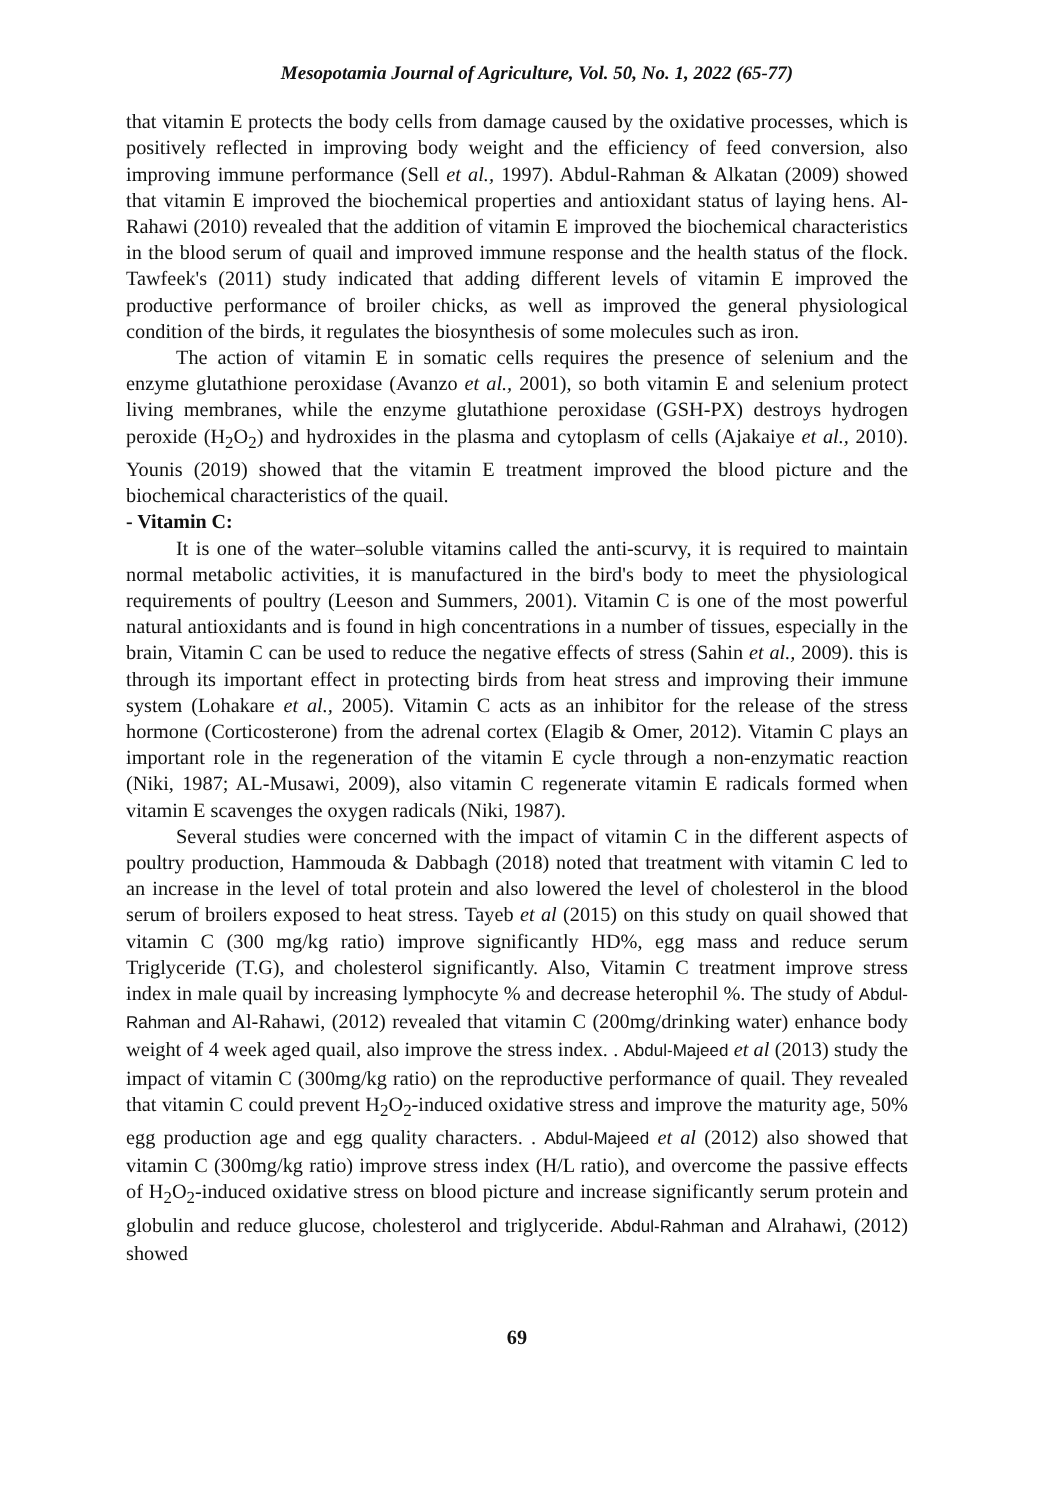Mesopotamia Journal of Agriculture, Vol. 50, No. 1, 2022 (65-77)
that vitamin E protects the body cells from damage caused by the oxidative processes, which is positively reflected in improving body weight and the efficiency of feed conversion, also improving immune performance (Sell et al., 1997). Abdul-Rahman & Alkatan (2009) showed that vitamin E improved the biochemical properties and antioxidant status of laying hens. Al-Rahawi (2010) revealed that the addition of vitamin E improved the biochemical characteristics in the blood serum of quail and improved immune response and the health status of the flock. Tawfeek's (2011) study indicated that adding different levels of vitamin E improved the productive performance of broiler chicks, as well as improved the general physiological condition of the birds, it regulates the biosynthesis of some molecules such as iron.
The action of vitamin E in somatic cells requires the presence of selenium and the enzyme glutathione peroxidase (Avanzo et al., 2001), so both vitamin E and selenium protect living membranes, while the enzyme glutathione peroxidase (GSH-PX) destroys hydrogen peroxide (H<sub>2</sub>O<sub>2</sub>) and hydroxides in the plasma and cytoplasm of cells (Ajakaiye et al., 2010). Younis (2019) showed that the vitamin E treatment improved the blood picture and the biochemical characteristics of the quail.
- Vitamin C:
It is one of the water–soluble vitamins called the anti-scurvy, it is required to maintain normal metabolic activities, it is manufactured in the bird's body to meet the physiological requirements of poultry (Leeson and Summers, 2001). Vitamin C is one of the most powerful natural antioxidants and is found in high concentrations in a number of tissues, especially in the brain, Vitamin C can be used to reduce the negative effects of stress (Sahin et al., 2009). this is through its important effect in protecting birds from heat stress and improving their immune system (Lohakare et al., 2005). Vitamin C acts as an inhibitor for the release of the stress hormone (Corticosterone) from the adrenal cortex (Elagib & Omer, 2012). Vitamin C plays an important role in the regeneration of the vitamin E cycle through a non-enzymatic reaction (Niki, 1987; AL-Musawi, 2009), also vitamin C regenerate vitamin E radicals formed when vitamin E scavenges the oxygen radicals (Niki, 1987).
Several studies were concerned with the impact of vitamin C in the different aspects of poultry production, Hammouda & Dabbagh (2018) noted that treatment with vitamin C led to an increase in the level of total protein and also lowered the level of cholesterol in the blood serum of broilers exposed to heat stress. Tayeb et al (2015) on this study on quail showed that vitamin C (300 mg/kg ratio) improve significantly HD%, egg mass and reduce serum Triglyceride (T.G), and cholesterol significantly. Also, Vitamin C treatment improve stress index in male quail by increasing lymphocyte % and decrease heterophil %. The study of Abdul-Rahman and Al-Rahawi, (2012) revealed that vitamin C (200mg/drinking water) enhance body weight of 4 week aged quail, also improve the stress index. . Abdul-Majeed et al (2013) study the impact of vitamin C (300mg/kg ratio) on the reproductive performance of quail. They revealed that vitamin C could prevent H<sub>2</sub>O<sub>2</sub>-induced oxidative stress and improve the maturity age, 50% egg production age and egg quality characters. . Abdul-Majeed et al (2012) also showed that vitamin C (300mg/kg ratio) improve stress index (H/L ratio), and overcome the passive effects of H<sub>2</sub>O<sub>2</sub>-induced oxidative stress on blood picture and increase significantly serum protein and globulin and reduce glucose, cholesterol and triglyceride. Abdul-Rahman and Alrahawi, (2012) showed
69